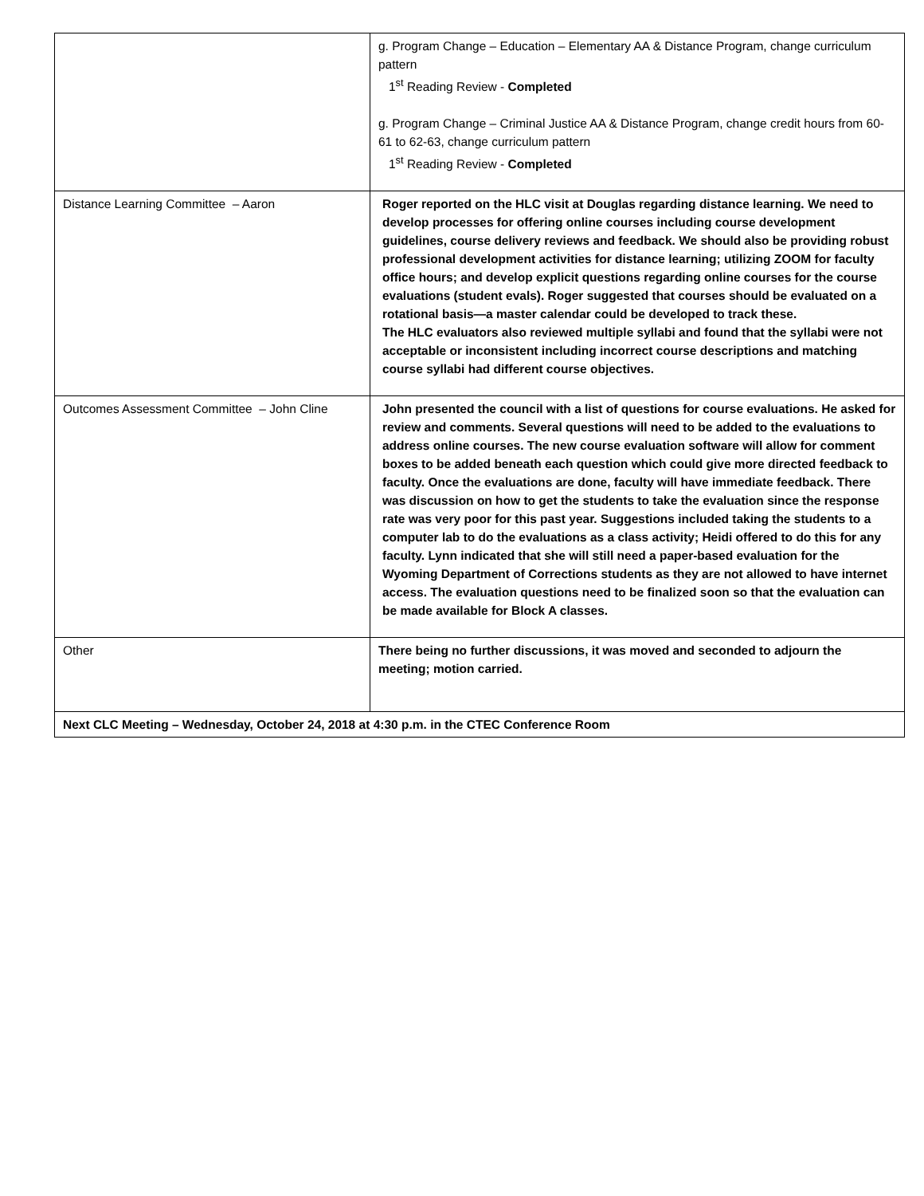| | g. Program Change – Education – Elementary AA & Distance Program, change curriculum pattern 1<sup>st</sup> Reading Review - Completed g. Program Change – Criminal Justice AA & Distance Program, change credit hours from 60-61 to 62-63, change curriculum pattern 1<sup>st</sup> Reading Review - Completed |
| Distance Learning Committee – Aaron | Roger reported on the HLC visit at Douglas regarding distance learning. We need to develop processes for offering online courses including course development guidelines, course delivery reviews and feedback. We should also be providing robust professional development activities for distance learning; utilizing ZOOM for faculty office hours; and develop explicit questions regarding online courses for the course evaluations (student evals). Roger suggested that courses should be evaluated on a rotational basis—a master calendar could be developed to track these. The HLC evaluators also reviewed multiple syllabi and found that the syllabi were not acceptable or inconsistent including incorrect course descriptions and matching course syllabi had different course objectives. |
| Outcomes Assessment Committee – John Cline | John presented the council with a list of questions for course evaluations. He asked for review and comments. Several questions will need to be added to the evaluations to address online courses. The new course evaluation software will allow for comment boxes to be added beneath each question which could give more directed feedback to faculty. Once the evaluations are done, faculty will have immediate feedback. There was discussion on how to get the students to take the evaluation since the response rate was very poor for this past year. Suggestions included taking the students to a computer lab to do the evaluations as a class activity; Heidi offered to do this for any faculty. Lynn indicated that she will still need a paper-based evaluation for the Wyoming Department of Corrections students as they are not allowed to have internet access. The evaluation questions need to be finalized soon so that the evaluation can be made available for Block A classes. |
| Other | There being no further discussions, it was moved and seconded to adjourn the meeting; motion carried. |
| Next CLC Meeting – Wednesday, October 24, 2018 at 4:30 p.m. in the CTEC Conference Room | |